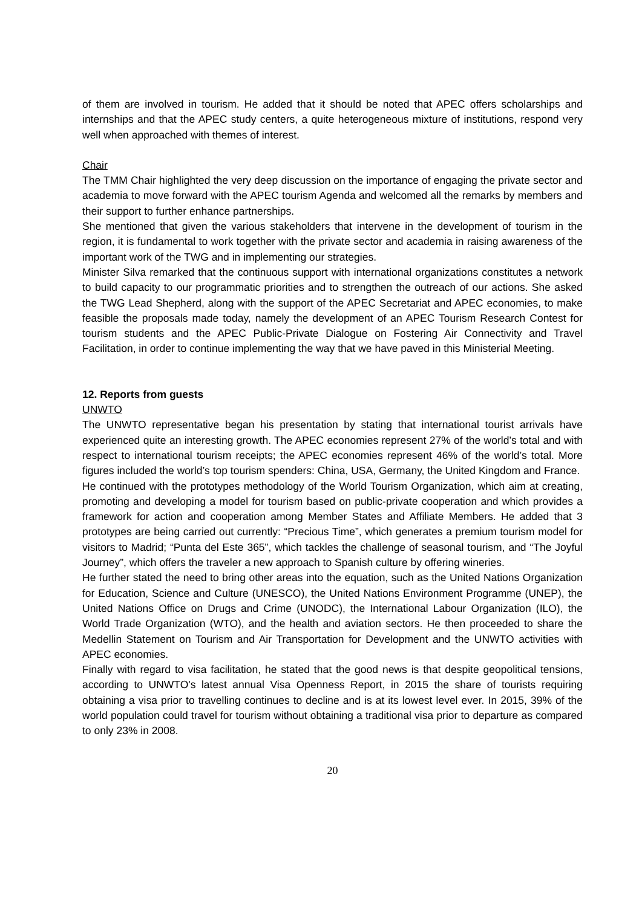of them are involved in tourism. He added that it should be noted that APEC offers scholarships and internships and that the APEC study centers, a quite heterogeneous mixture of institutions, respond very well when approached with themes of interest.
Chair
The TMM Chair highlighted the very deep discussion on the importance of engaging the private sector and academia to move forward with the APEC tourism Agenda and welcomed all the remarks by members and their support to further enhance partnerships.
She mentioned that given the various stakeholders that intervene in the development of tourism in the region, it is fundamental to work together with the private sector and academia in raising awareness of the important work of the TWG and in implementing our strategies.
Minister Silva remarked that the continuous support with international organizations constitutes a network to build capacity to our programmatic priorities and to strengthen the outreach of our actions. She asked the TWG Lead Shepherd, along with the support of the APEC Secretariat and APEC economies, to make feasible the proposals made today, namely the development of an APEC Tourism Research Contest for tourism students and the APEC Public-Private Dialogue on Fostering Air Connectivity and Travel Facilitation, in order to continue implementing the way that we have paved in this Ministerial Meeting.
12. Reports from guests
UNWTO
The UNWTO representative began his presentation by stating that international tourist arrivals have experienced quite an interesting growth. The APEC economies represent 27% of the world’s total and with respect to international tourism receipts; the APEC economies represent 46% of the world’s total. More figures included the world’s top tourism spenders: China, USA, Germany, the United Kingdom and France.
He continued with the prototypes methodology of the World Tourism Organization, which aim at creating, promoting and developing a model for tourism based on public-private cooperation and which provides a framework for action and cooperation among Member States and Affiliate Members. He added that 3 prototypes are being carried out currently: “Precious Time”, which generates a premium tourism model for visitors to Madrid; “Punta del Este 365”, which tackles the challenge of seasonal tourism, and “The Joyful Journey”, which offers the traveler a new approach to Spanish culture by offering wineries.
He further stated the need to bring other areas into the equation, such as the United Nations Organization for Education, Science and Culture (UNESCO), the United Nations Environment Programme (UNEP), the United Nations Office on Drugs and Crime (UNODC), the International Labour Organization (ILO), the World Trade Organization (WTO), and the health and aviation sectors. He then proceeded to share the Medellin Statement on Tourism and Air Transportation for Development and the UNWTO activities with APEC economies.
Finally with regard to visa facilitation, he stated that the good news is that despite geopolitical tensions, according to UNWTO's latest annual Visa Openness Report, in 2015 the share of tourists requiring obtaining a visa prior to travelling continues to decline and is at its lowest level ever. In 2015, 39% of the world population could travel for tourism without obtaining a traditional visa prior to departure as compared to only 23% in 2008.
20